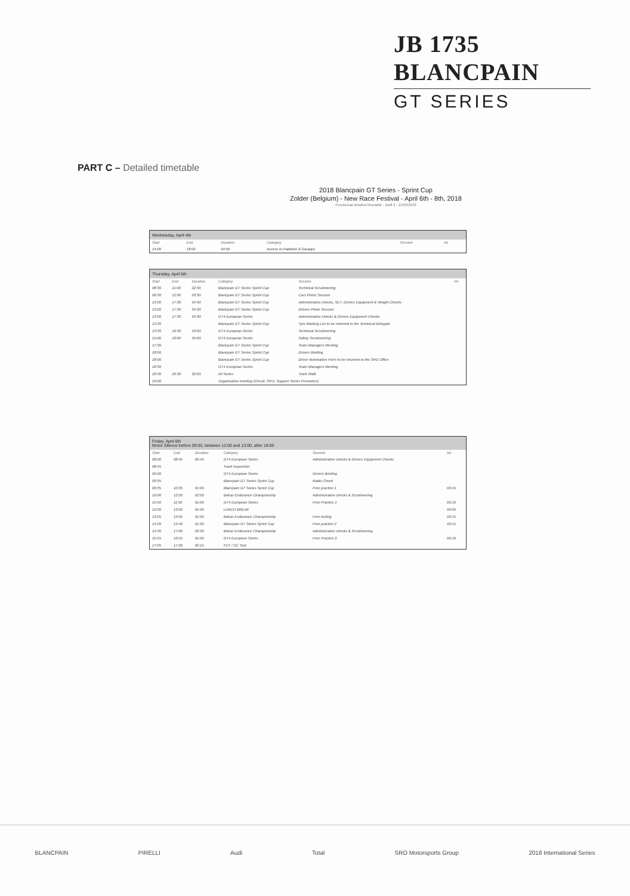JB 1735 BLANCPAIN
GT SERIES
PART C – Detailed timetable
2018 Blancpain GT Series - Sprint Cup
Zolder (Belgium) - New Race Festival - April 6th - 8th, 2018
Provisional detailed timetable - draft 2 - 21/03/2018
| Wednesday, April 4th | | | | | |
| --- | --- | --- | --- | --- | --- |
| Start | End | Duration | Category | Session | Int. |
| 14:00 | 18:00 | 04:00 | Access to Paddock & Garages | | |
| Thursday, April 5th | | | | | |
| --- | --- | --- | --- | --- | --- |
| Start | End | Duration | Category | Session | Int. |
| 08:30 | 11:00 | 02:30 | Blancpain GT Series Sprint Cup | Technical Scrutineering | |
| 08:30 | 12:00 | 03:30 | Blancpain GT Series Sprint Cup | Cars Photo Session | |
| 13:00 | 17:30 | 04:30 | Blancpain GT Series Sprint Cup | Administrative checks, SET, Drivers Equipment & Weight Checks | |
| 13:00 | 17:30 | 04:30 | Blancpain GT Series Sprint Cup | Drivers Photo Session | |
| 13:00 | 17:30 | 04:30 | GT4 European Series | Administrative checks & Drivers Equipment Checks | |
| 13:30 | | | Blancpain GT Series Sprint Cup | Tyre Marking List to be returned to the Technical Delegate | |
| 13:30 | 16:30 | 03:00 | GT4 European Series | Technical Scrutineering | |
| 15:00 | 19:00 | 04:00 | GT4 European Series | Safety Scrutineering | |
| 17:30 | | | Blancpain GT Series Sprint Cup | Team Managers Meeting | |
| 18:00 | | | Blancpain GT Series Sprint Cup | Drivers Briefing | |
| 18:00 | | | Blancpain GT Series Sprint Cup | Driver Nomination Form to be returned to the SRO Office | |
| 18:30 | | | GT4 European Series | Team Managers Meeting | |
| 18:30 | 20:30 | 02:00 | All Series | Track Walk | |
| 19:00 | | | Organisation meeting (Circuit, SRO, Support Series Promoters) | | |
| Friday, April 6th Motor Silence before 09:00, between 12:00 and 13:00, after 18:00 | | | | | |
| --- | --- | --- | --- | --- | --- |
| Start | End | Duration | Category | Session | Int. |
| 08:00 | 08:45 | 00:45 | GT4 European Series | Administrative checks & Drivers Equipment Checks | |
| 08:45 | | | Track Inspection | | |
| 09:00 | | | GT4 European Series | Drivers Briefing | |
| 09:35 | | | Blancpain GT Series Sprint Cup | Radio Check | |
| 09:35 | 10:35 | 01:00 | Blancpain GT Series Sprint Cup | Free practice 1 | 00:15 |
| 10:00 | 12:00 | 02:00 | Belcar Endurance Championship | Administrative checks & Scrutineering | |
| 10:50 | 11:50 | 01:00 | GT4 European Series | Free Practice 1 | 00:10 |
| 12:00 | 13:00 | 01:00 | LUNCH BREAK | | 00:05 |
| 13:05 | 14:05 | 01:00 | Belcar Endurance Championship | Free testing | 00:15 |
| 14:20 | 15:40 | 01:20 | Blancpain GT Series Sprint Cup | Free practice 2 | 00:15 |
| 14:30 | 17:00 | 02:30 | Belcar Endurance Championship | Administrative checks & Scrutineering | |
| 15:55 | 16:55 | 01:00 | GT4 European Series | Free Practice 2 | 00:10 |
| 17:05 | 17:20 | 00:15 | FCY / SC Test | | |
BLANCPAIN PIRELLI Audi Total SRO Motorsports Group 2018 International Series